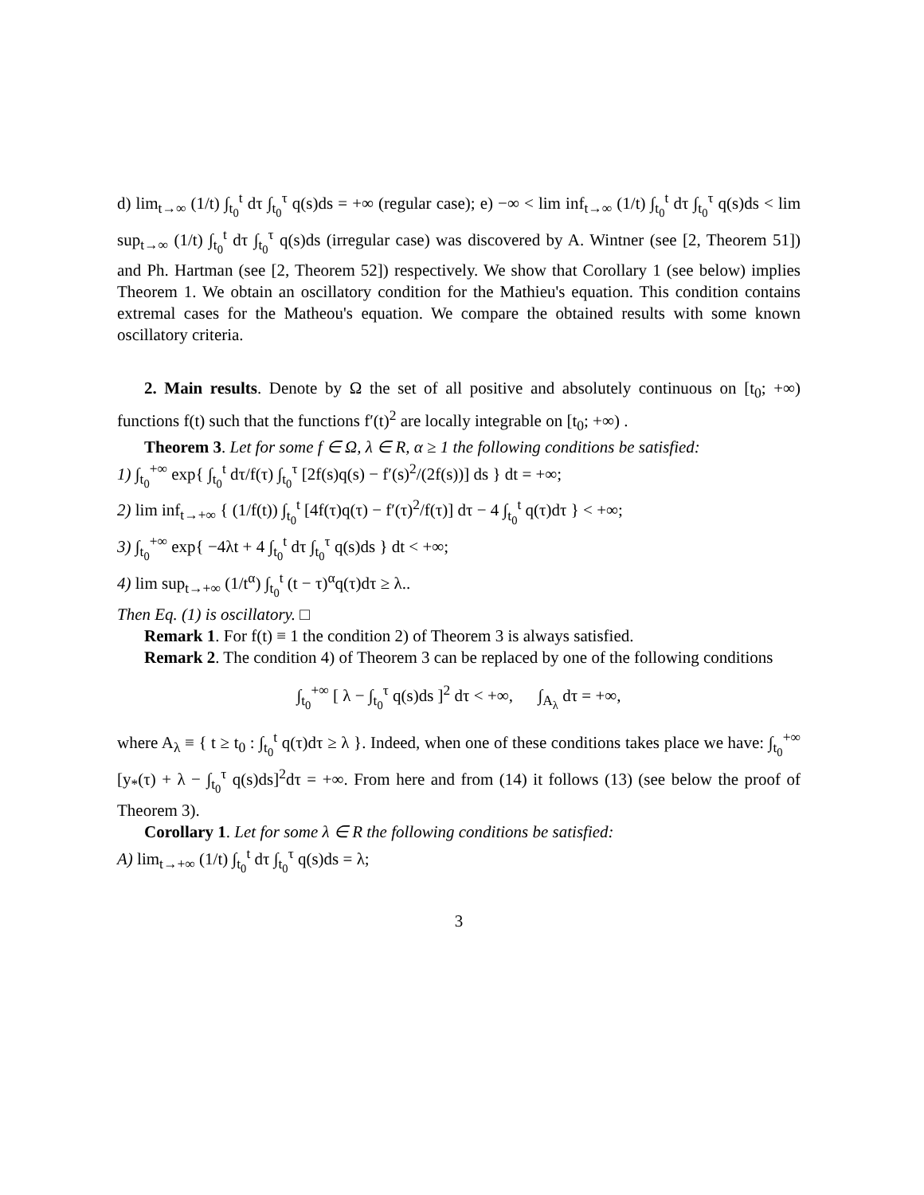d) lim<sub>t→∞</sub> (1/t) ∫<sub>t<sub>0</sub></sub><sup>t</sup> dτ ∫<sub>t<sub>0</sub></sub><sup>τ</sup> q(s)ds = +∞ (regular case); e) −∞ < lim inf<sub>t→∞</sub> (1/t) ∫<sub>t<sub>0</sub></sub><sup>t</sup> dτ ∫<sub>t<sub>0</sub></sub><sup>τ</sup> q(s)ds < lim sup<sub>t→∞</sub> (1/t) ∫<sub>t<sub>0</sub></sub><sup>t</sup> dτ ∫<sub>t<sub>0</sub></sub><sup>τ</sup> q(s)ds (irregular case) was discovered by A. Wintner (see [2, Theorem 51]) and Ph. Hartman (see [2, Theorem 52]) respectively. We show that Corollary 1 (see below) implies Theorem 1. We obtain an oscillatory condition for the Mathieu's equation. This condition contains extremal cases for the Matheou's equation. We compare the obtained results with some known oscillatory criteria.
2. Main results. Denote by Ω the set of all positive and absolutely continuous on [t<sub>0</sub>; +∞) functions f(t) such that the functions f′(t)<sup>2</sup> are locally integrable on [t<sub>0</sub>; +∞) .
Theorem 3. Let for some f ∈ Ω, λ ∈ R, α ≥ 1 the following conditions be satisfied:
1) ∫<sub>t<sub>0</sub></sub><sup>+∞</sup> exp{ ∫<sub>t<sub>0</sub></sub><sup>t</sup> dτ/f(τ) ∫<sub>t<sub>0</sub></sub><sup>τ</sup> [2f(s)q(s) − f′(s)<sup>2</sup>/(2f(s))] ds } dt = +∞;
2) lim inf<sub>t→+∞</sub> { (1/f(t)) ∫<sub>t<sub>0</sub></sub><sup>t</sup> [4f(τ)q(τ) − f′(τ)<sup>2</sup>/f(τ)] dτ − 4 ∫<sub>t<sub>0</sub></sub><sup>t</sup> q(τ)dτ } < +∞;
3) ∫<sub>t<sub>0</sub></sub><sup>+∞</sup> exp{ −4λt + 4 ∫<sub>t<sub>0</sub></sub><sup>t</sup> dτ ∫<sub>t<sub>0</sub></sub><sup>τ</sup> q(s)ds } dt < +∞;
4) lim sup<sub>t→+∞</sub> (1/t<sup>α</sup>) ∫<sub>t<sub>0</sub></sub><sup>t</sup> (t − τ)<sup>α</sup>q(τ)dτ ≥ λ..
Then Eq. (1) is oscillatory. □
Remark 1. For f(t) ≡ 1 the condition 2) of Theorem 3 is always satisfied.
Remark 2. The condition 4) of Theorem 3 can be replaced by one of the following conditions
∫<sub>t<sub>0</sub></sub><sup>+∞</sup> [ λ − ∫<sub>t<sub>0</sub></sub><sup>τ</sup> q(s)ds ]<sup>2</sup> dτ < +∞, ∫<sub>A<sub>λ</sub></sub> dτ = +∞,
where A<sub>λ</sub> ≡ { t ≥ t<sub>0</sub> : ∫<sub>t<sub>0</sub></sub><sup>t</sup> q(τ)dτ ≥ λ }. Indeed, when one of these conditions takes place we have: ∫<sub>t<sub>0</sub></sub><sup>+∞</sup> [y<sub>*</sub>(τ) + λ − ∫<sub>t<sub>0</sub></sub><sup>τ</sup> q(s)ds]<sup>2</sup>dτ = +∞. From here and from (14) it follows (13) (see below the proof of Theorem 3).
Corollary 1. Let for some λ ∈ R the following conditions be satisfied:
A) lim<sub>t→+∞</sub> (1/t) ∫<sub>t<sub>0</sub></sub><sup>t</sup> dτ ∫<sub>t<sub>0</sub></sub><sup>τ</sup> q(s)ds = λ;
3